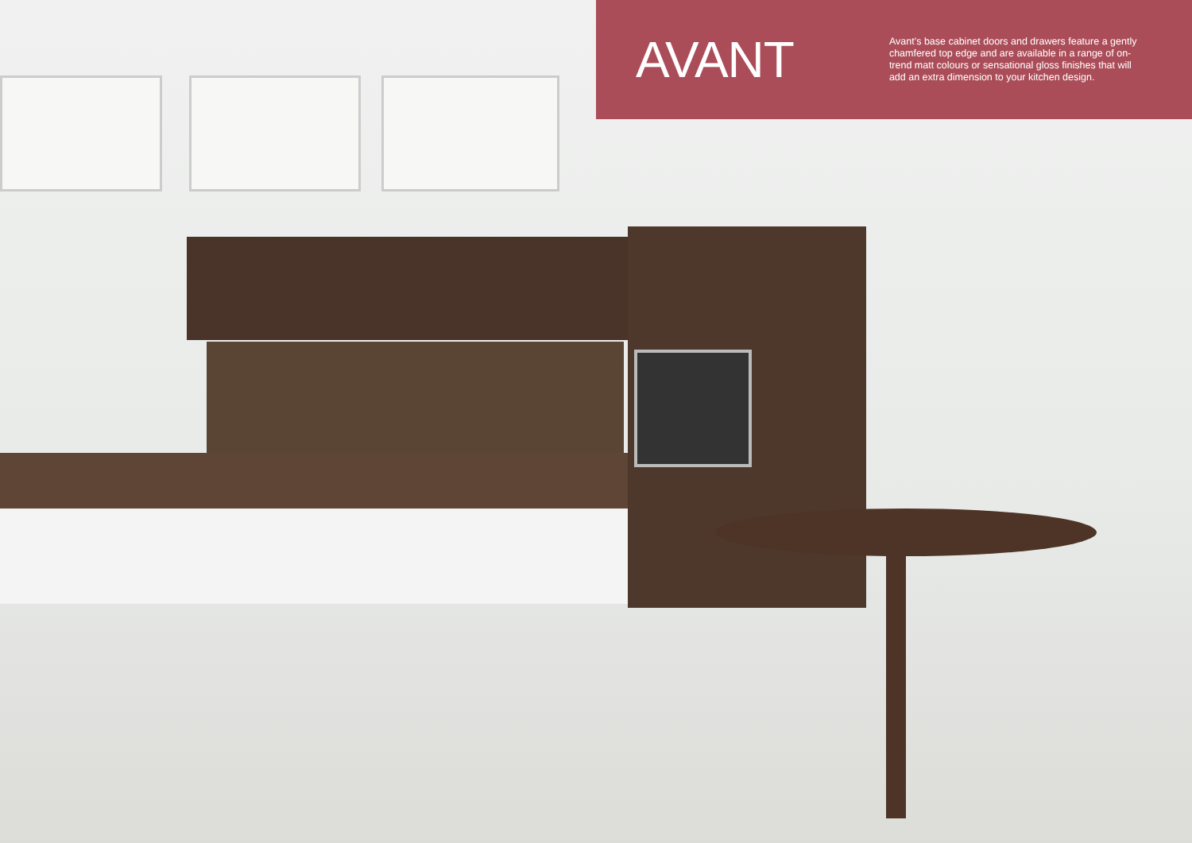AVANT
Avant’s base cabinet doors and drawers feature a gently chamfered top edge and are available in a range of on-trend matt colours or sensational gloss finishes that will add an extra dimension to your kitchen design.